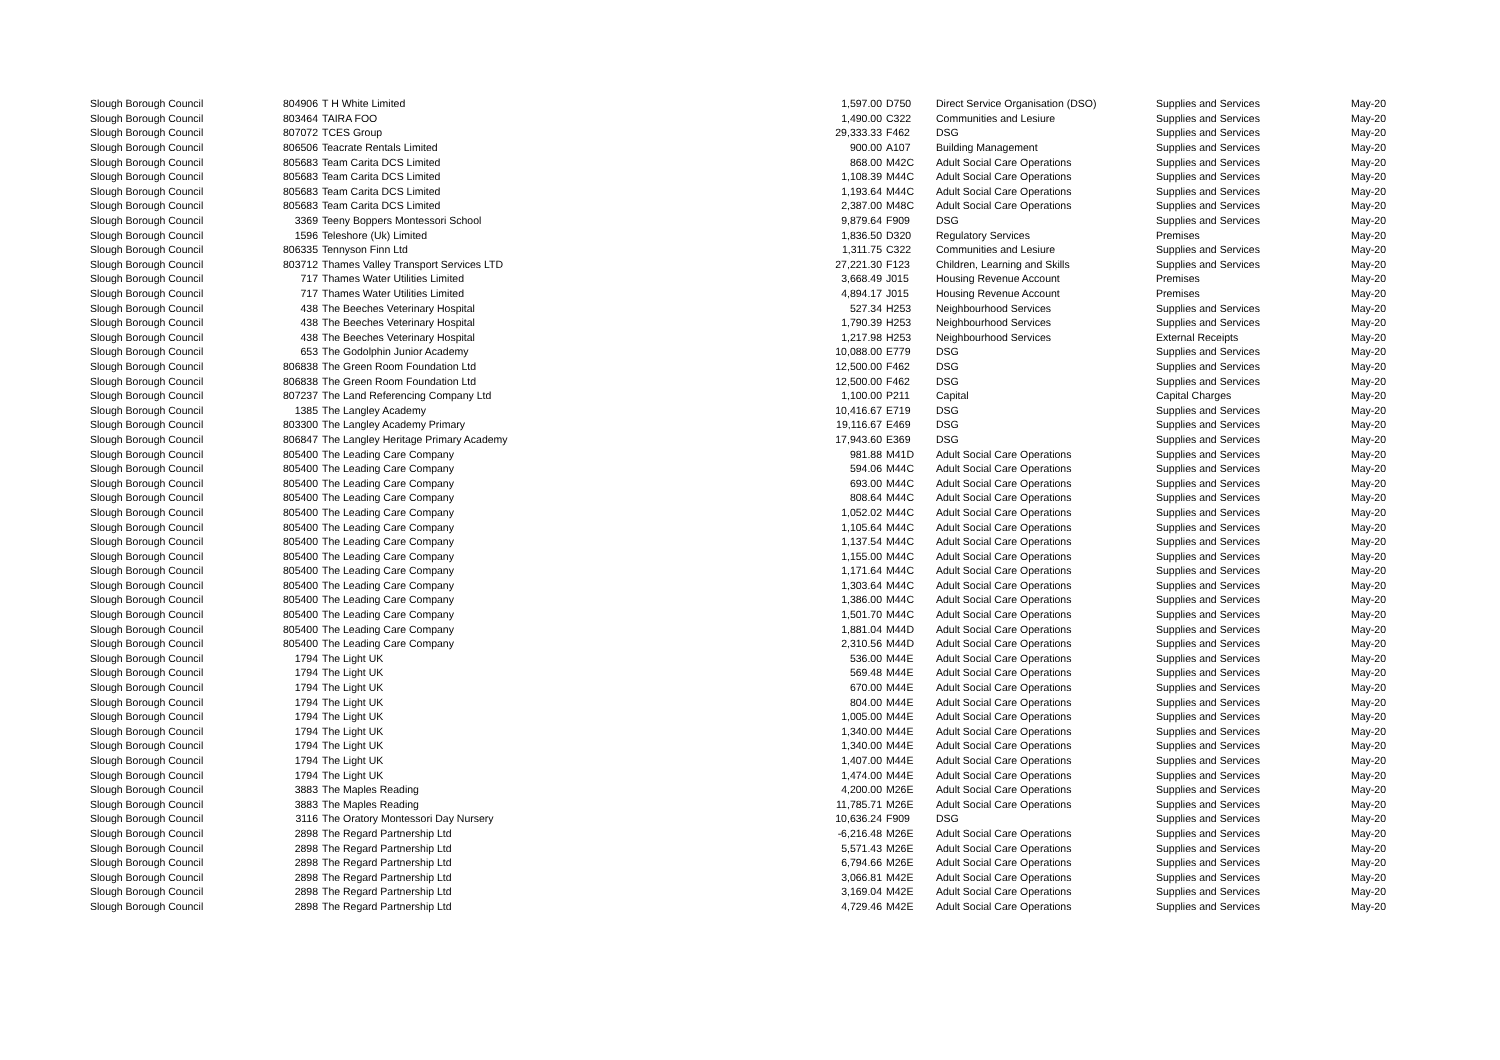| Slough Borough Council | 804906 | T H White Limited | 1,597.00 | D750 | Direct Service Organisation (DSO) | Supplies and Services | May-20 |
| Slough Borough Council | 803464 | TAIRA FOO | 1,490.00 | C322 | Communities and Lesiure | Supplies and Services | May-20 |
| Slough Borough Council | 807072 | TCES Group | 29,333.33 | F462 | DSG | Supplies and Services | May-20 |
| Slough Borough Council | 806506 | Teacrate Rentals Limited | 900.00 | A107 | Building Management | Supplies and Services | May-20 |
| Slough Borough Council | 805683 | Team Carita DCS Limited | 868.00 | M42C | Adult Social Care Operations | Supplies and Services | May-20 |
| Slough Borough Council | 805683 | Team Carita DCS Limited | 1,108.39 | M44C | Adult Social Care Operations | Supplies and Services | May-20 |
| Slough Borough Council | 805683 | Team Carita DCS Limited | 1,193.64 | M44C | Adult Social Care Operations | Supplies and Services | May-20 |
| Slough Borough Council | 805683 | Team Carita DCS Limited | 2,387.00 | M48C | Adult Social Care Operations | Supplies and Services | May-20 |
| Slough Borough Council | 3369 | Teeny Boppers Montessori School | 9,879.64 | F909 | DSG | Supplies and Services | May-20 |
| Slough Borough Council | 1596 | Teleshore (Uk) Limited | 1,836.50 | D320 | Regulatory Services | Premises | May-20 |
| Slough Borough Council | 806335 | Tennyson Finn Ltd | 1,311.75 | C322 | Communities and Lesiure | Supplies and Services | May-20 |
| Slough Borough Council | 803712 | Thames Valley Transport Services LTD | 27,221.30 | F123 | Children, Learning and Skills | Supplies and Services | May-20 |
| Slough Borough Council | 717 | Thames Water Utilities Limited | 3,668.49 | J015 | Housing Revenue Account | Premises | May-20 |
| Slough Borough Council | 717 | Thames Water Utilities Limited | 4,894.17 | J015 | Housing Revenue Account | Premises | May-20 |
| Slough Borough Council | 438 | The Beeches Veterinary Hospital | 527.34 | H253 | Neighbourhood Services | Supplies and Services | May-20 |
| Slough Borough Council | 438 | The Beeches Veterinary Hospital | 1,790.39 | H253 | Neighbourhood Services | Supplies and Services | May-20 |
| Slough Borough Council | 438 | The Beeches Veterinary Hospital | 1,217.98 | H253 | Neighbourhood Services | External Receipts | May-20 |
| Slough Borough Council | 653 | The Godolphin Junior Academy | 10,088.00 | E779 | DSG | Supplies and Services | May-20 |
| Slough Borough Council | 806838 | The Green Room Foundation Ltd | 12,500.00 | F462 | DSG | Supplies and Services | May-20 |
| Slough Borough Council | 806838 | The Green Room Foundation Ltd | 12,500.00 | F462 | DSG | Supplies and Services | May-20 |
| Slough Borough Council | 807237 | The Land Referencing Company Ltd | 1,100.00 | P211 | Capital | Capital Charges | May-20 |
| Slough Borough Council | 1385 | The Langley Academy | 10,416.67 | E719 | DSG | Supplies and Services | May-20 |
| Slough Borough Council | 803300 | The Langley Academy Primary | 19,116.67 | E469 | DSG | Supplies and Services | May-20 |
| Slough Borough Council | 806847 | The Langley Heritage Primary Academy | 17,943.60 | E369 | DSG | Supplies and Services | May-20 |
| Slough Borough Council | 805400 | The Leading Care Company | 981.88 | M41D | Adult Social Care Operations | Supplies and Services | May-20 |
| Slough Borough Council | 805400 | The Leading Care Company | 594.06 | M44C | Adult Social Care Operations | Supplies and Services | May-20 |
| Slough Borough Council | 805400 | The Leading Care Company | 693.00 | M44C | Adult Social Care Operations | Supplies and Services | May-20 |
| Slough Borough Council | 805400 | The Leading Care Company | 808.64 | M44C | Adult Social Care Operations | Supplies and Services | May-20 |
| Slough Borough Council | 805400 | The Leading Care Company | 1,052.02 | M44C | Adult Social Care Operations | Supplies and Services | May-20 |
| Slough Borough Council | 805400 | The Leading Care Company | 1,105.64 | M44C | Adult Social Care Operations | Supplies and Services | May-20 |
| Slough Borough Council | 805400 | The Leading Care Company | 1,137.54 | M44C | Adult Social Care Operations | Supplies and Services | May-20 |
| Slough Borough Council | 805400 | The Leading Care Company | 1,155.00 | M44C | Adult Social Care Operations | Supplies and Services | May-20 |
| Slough Borough Council | 805400 | The Leading Care Company | 1,171.64 | M44C | Adult Social Care Operations | Supplies and Services | May-20 |
| Slough Borough Council | 805400 | The Leading Care Company | 1,303.64 | M44C | Adult Social Care Operations | Supplies and Services | May-20 |
| Slough Borough Council | 805400 | The Leading Care Company | 1,386.00 | M44C | Adult Social Care Operations | Supplies and Services | May-20 |
| Slough Borough Council | 805400 | The Leading Care Company | 1,501.70 | M44C | Adult Social Care Operations | Supplies and Services | May-20 |
| Slough Borough Council | 805400 | The Leading Care Company | 1,881.04 | M44D | Adult Social Care Operations | Supplies and Services | May-20 |
| Slough Borough Council | 805400 | The Leading Care Company | 2,310.56 | M44D | Adult Social Care Operations | Supplies and Services | May-20 |
| Slough Borough Council | 1794 | The Light UK | 536.00 | M44E | Adult Social Care Operations | Supplies and Services | May-20 |
| Slough Borough Council | 1794 | The Light UK | 569.48 | M44E | Adult Social Care Operations | Supplies and Services | May-20 |
| Slough Borough Council | 1794 | The Light UK | 670.00 | M44E | Adult Social Care Operations | Supplies and Services | May-20 |
| Slough Borough Council | 1794 | The Light UK | 804.00 | M44E | Adult Social Care Operations | Supplies and Services | May-20 |
| Slough Borough Council | 1794 | The Light UK | 1,005.00 | M44E | Adult Social Care Operations | Supplies and Services | May-20 |
| Slough Borough Council | 1794 | The Light UK | 1,340.00 | M44E | Adult Social Care Operations | Supplies and Services | May-20 |
| Slough Borough Council | 1794 | The Light UK | 1,340.00 | M44E | Adult Social Care Operations | Supplies and Services | May-20 |
| Slough Borough Council | 1794 | The Light UK | 1,407.00 | M44E | Adult Social Care Operations | Supplies and Services | May-20 |
| Slough Borough Council | 1794 | The Light UK | 1,474.00 | M44E | Adult Social Care Operations | Supplies and Services | May-20 |
| Slough Borough Council | 3883 | The Maples Reading | 4,200.00 | M26E | Adult Social Care Operations | Supplies and Services | May-20 |
| Slough Borough Council | 3883 | The Maples Reading | 11,785.71 | M26E | Adult Social Care Operations | Supplies and Services | May-20 |
| Slough Borough Council | 3116 | The Oratory Montessori Day Nursery | 10,636.24 | F909 | DSG | Supplies and Services | May-20 |
| Slough Borough Council | 2898 | The Regard Partnership Ltd | -6,216.48 | M26E | Adult Social Care Operations | Supplies and Services | May-20 |
| Slough Borough Council | 2898 | The Regard Partnership Ltd | 5,571.43 | M26E | Adult Social Care Operations | Supplies and Services | May-20 |
| Slough Borough Council | 2898 | The Regard Partnership Ltd | 6,794.66 | M26E | Adult Social Care Operations | Supplies and Services | May-20 |
| Slough Borough Council | 2898 | The Regard Partnership Ltd | 3,066.81 | M42E | Adult Social Care Operations | Supplies and Services | May-20 |
| Slough Borough Council | 2898 | The Regard Partnership Ltd | 3,169.04 | M42E | Adult Social Care Operations | Supplies and Services | May-20 |
| Slough Borough Council | 2898 | The Regard Partnership Ltd | 4,729.46 | M42E | Adult Social Care Operations | Supplies and Services | May-20 |